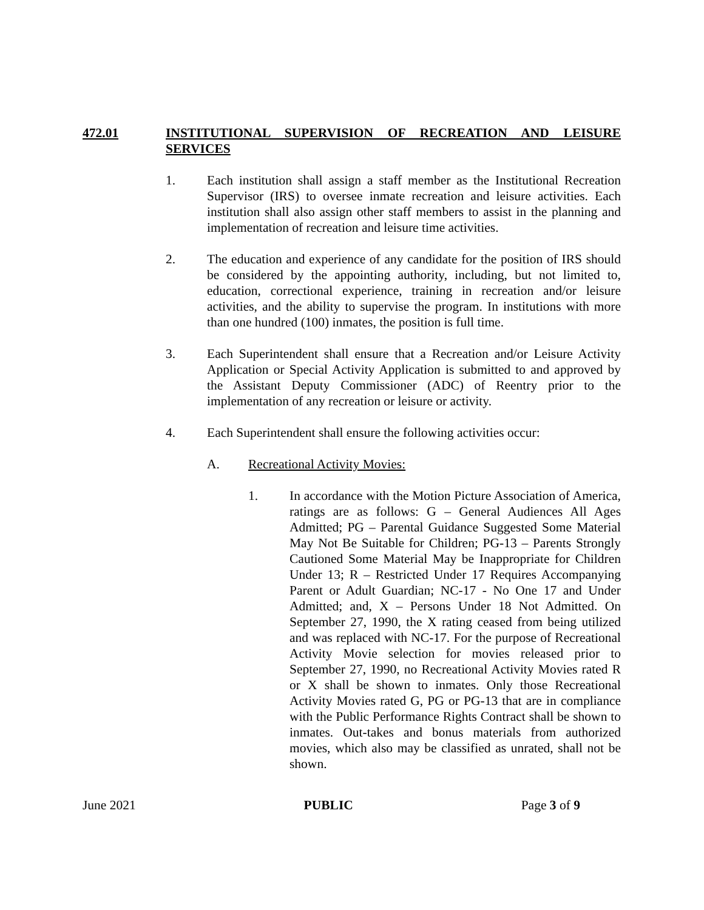472.01 INSTITUTIONAL SUPERVISION OF RECREATION AND LEISURE SERVICES
1. Each institution shall assign a staff member as the Institutional Recreation Supervisor (IRS) to oversee inmate recreation and leisure activities. Each institution shall also assign other staff members to assist in the planning and implementation of recreation and leisure time activities.
2. The education and experience of any candidate for the position of IRS should be considered by the appointing authority, including, but not limited to, education, correctional experience, training in recreation and/or leisure activities, and the ability to supervise the program. In institutions with more than one hundred (100) inmates, the position is full time.
3. Each Superintendent shall ensure that a Recreation and/or Leisure Activity Application or Special Activity Application is submitted to and approved by the Assistant Deputy Commissioner (ADC) of Reentry prior to the implementation of any recreation or leisure or activity.
4. Each Superintendent shall ensure the following activities occur:
A. Recreational Activity Movies:
1. In accordance with the Motion Picture Association of America, ratings are as follows: G – General Audiences All Ages Admitted; PG – Parental Guidance Suggested Some Material May Not Be Suitable for Children; PG-13 – Parents Strongly Cautioned Some Material May be Inappropriate for Children Under 13; R – Restricted Under 17 Requires Accompanying Parent or Adult Guardian; NC-17 - No One 17 and Under Admitted; and, X – Persons Under 18 Not Admitted. On September 27, 1990, the X rating ceased from being utilized and was replaced with NC-17. For the purpose of Recreational Activity Movie selection for movies released prior to September 27, 1990, no Recreational Activity Movies rated R or X shall be shown to inmates. Only those Recreational Activity Movies rated G, PG or PG-13 that are in compliance with the Public Performance Rights Contract shall be shown to inmates. Out-takes and bonus materials from authorized movies, which also may be classified as unrated, shall not be shown.
June 2021 PUBLIC Page 3 of 9